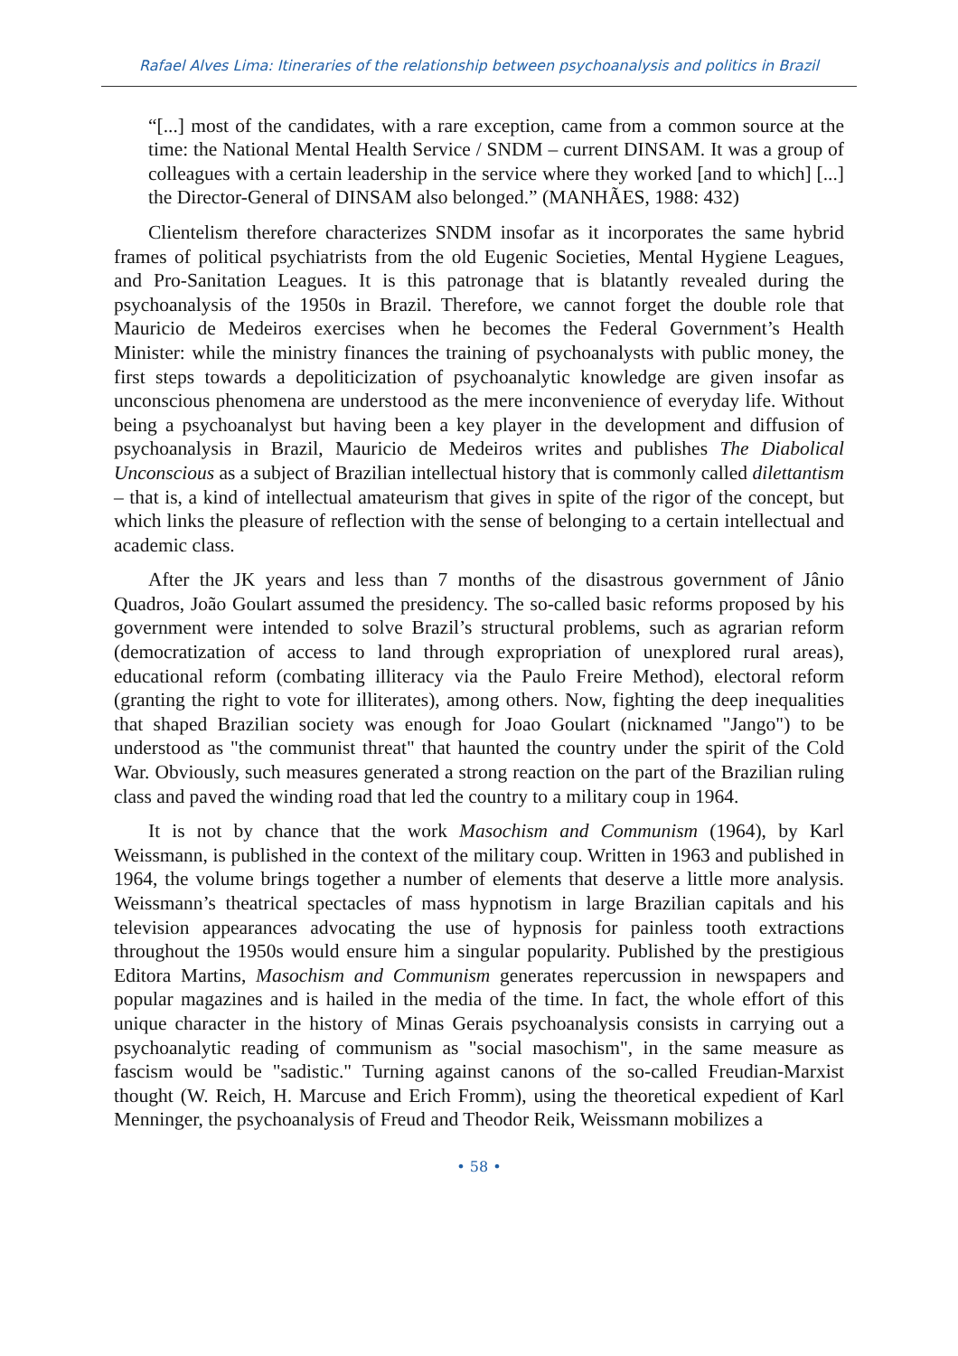Rafael Alves Lima: Itineraries of the relationship between psychoanalysis and politics in Brazil
“[...] most of the candidates, with a rare exception, came from a common source at the time: the National Mental Health Service / SNDM – current DINSAM. It was a group of colleagues with a certain leadership in the service where they worked [and to which] [...] the Director-General of DINSAM also belonged.” (MANHÃES, 1988: 432)
Clientelism therefore characterizes SNDM insofar as it incorporates the same hybrid frames of political psychiatrists from the old Eugenic Societies, Mental Hygiene Leagues, and Pro-Sanitation Leagues. It is this patronage that is blatantly revealed during the psychoanalysis of the 1950s in Brazil. Therefore, we cannot forget the double role that Mauricio de Medeiros exercises when he becomes the Federal Government’s Health Minister: while the ministry finances the training of psychoanalysts with public money, the first steps towards a depoliticization of psychoanalytic knowledge are given insofar as unconscious phenomena are understood as the mere inconvenience of everyday life. Without being a psychoanalyst but having been a key player in the development and diffusion of psychoanalysis in Brazil, Mauricio de Medeiros writes and publishes The Diabolical Unconscious as a subject of Brazilian intellectual history that is commonly called dilettantism – that is, a kind of intellectual amateurism that gives in spite of the rigor of the concept, but which links the pleasure of reflection with the sense of belonging to a certain intellectual and academic class.
After the JK years and less than 7 months of the disastrous government of Jânio Quadros, João Goulart assumed the presidency. The so-called basic reforms proposed by his government were intended to solve Brazil’s structural problems, such as agrarian reform (democratization of access to land through expropriation of unexplored rural areas), educational reform (combating illiteracy via the Paulo Freire Method), electoral reform (granting the right to vote for illiterates), among others. Now, fighting the deep inequalities that shaped Brazilian society was enough for Joao Goulart (nicknamed "Jango") to be understood as "the communist threat" that haunted the country under the spirit of the Cold War. Obviously, such measures generated a strong reaction on the part of the Brazilian ruling class and paved the winding road that led the country to a military coup in 1964.
It is not by chance that the work Masochism and Communism (1964), by Karl Weissmann, is published in the context of the military coup. Written in 1963 and published in 1964, the volume brings together a number of elements that deserve a little more analysis. Weissmann’s theatrical spectacles of mass hypnotism in large Brazilian capitals and his television appearances advocating the use of hypnosis for painless tooth extractions throughout the 1950s would ensure him a singular popularity. Published by the prestigious Editora Martins, Masochism and Communism generates repercussion in newspapers and popular magazines and is hailed in the media of the time. In fact, the whole effort of this unique character in the history of Minas Gerais psychoanalysis consists in carrying out a psychoanalytic reading of communism as "social masochism", in the same measure as fascism would be "sadistic." Turning against canons of the so-called Freudian-Marxist thought (W. Reich, H. Marcuse and Erich Fromm), using the theoretical expedient of Karl Menninger, the psychoanalysis of Freud and Theodor Reik, Weissmann mobilizes a
• 58 •